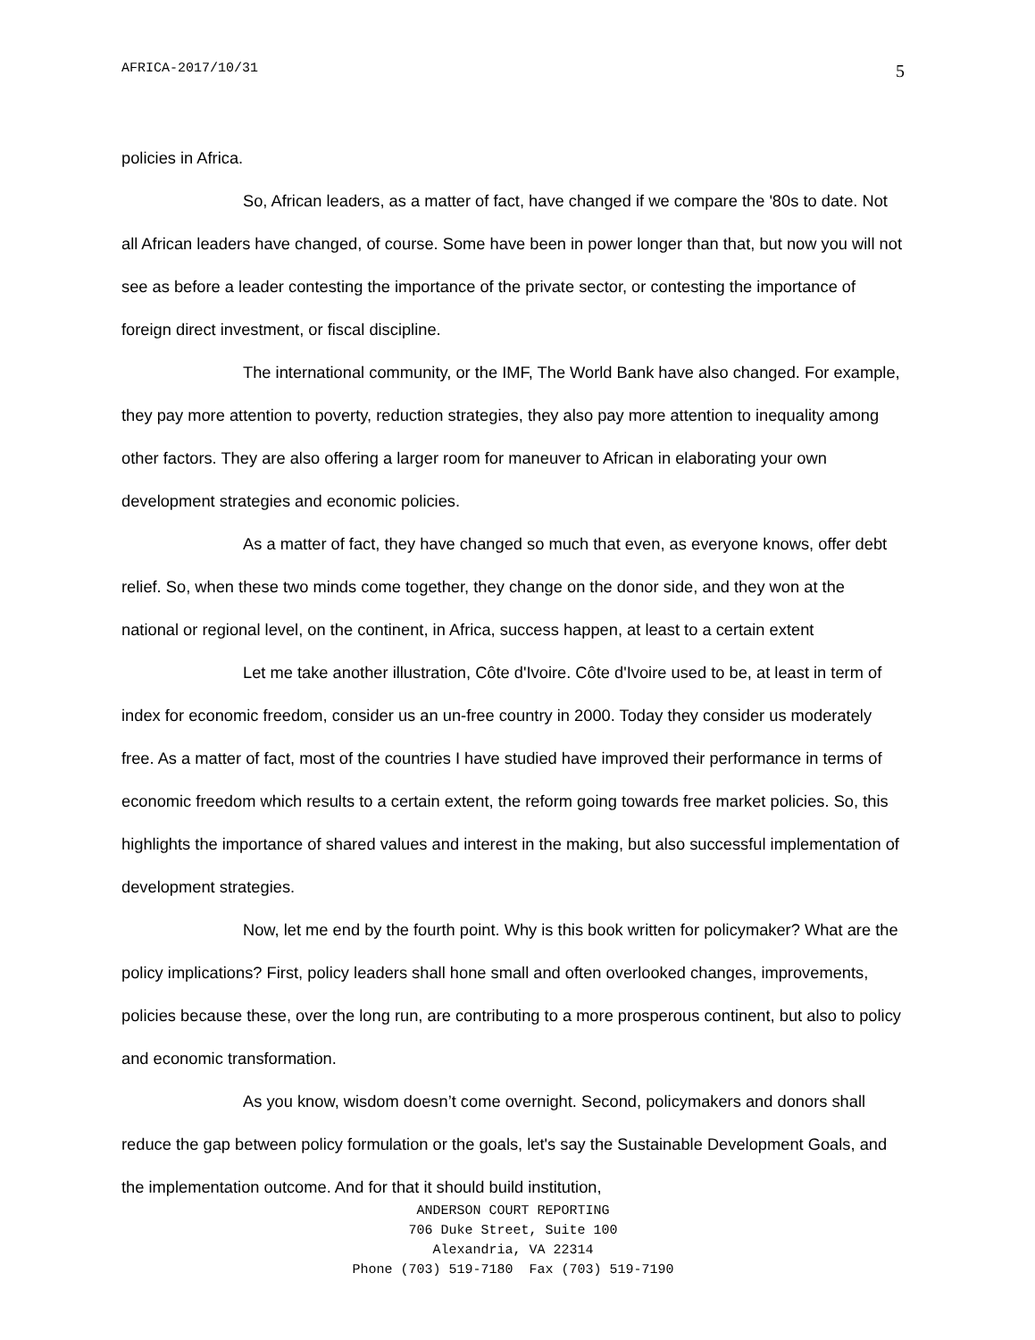AFRICA-2017/10/31 5
policies in Africa.
So, African leaders, as a matter of fact, have changed if we compare the '80s to date. Not all African leaders have changed, of course. Some have been in power longer than that, but now you will not see as before a leader contesting the importance of the private sector, or contesting the importance of foreign direct investment, or fiscal discipline.
The international community, or the IMF, The World Bank have also changed. For example, they pay more attention to poverty, reduction strategies, they also pay more attention to inequality among other factors. They are also offering a larger room for maneuver to African in elaborating your own development strategies and economic policies.
As a matter of fact, they have changed so much that even, as everyone knows, offer debt relief. So, when these two minds come together, they change on the donor side, and they won at the national or regional level, on the continent, in Africa, success happen, at least to a certain extent
Let me take another illustration, Côte d'Ivoire. Côte d'Ivoire used to be, at least in term of index for economic freedom, consider us an un-free country in 2000. Today they consider us moderately free. As a matter of fact, most of the countries I have studied have improved their performance in terms of economic freedom which results to a certain extent, the reform going towards free market policies. So, this highlights the importance of shared values and interest in the making, but also successful implementation of development strategies.
Now, let me end by the fourth point. Why is this book written for policymaker? What are the policy implications? First, policy leaders shall hone small and often overlooked changes, improvements, policies because these, over the long run, are contributing to a more prosperous continent, but also to policy and economic transformation.
As you know, wisdom doesn’t come overnight. Second, policymakers and donors shall reduce the gap between policy formulation or the goals, let's say the Sustainable Development Goals, and the implementation outcome. And for that it should build institution,
ANDERSON COURT REPORTING
706 Duke Street, Suite 100
Alexandria, VA 22314
Phone (703) 519-7180 Fax (703) 519-7190